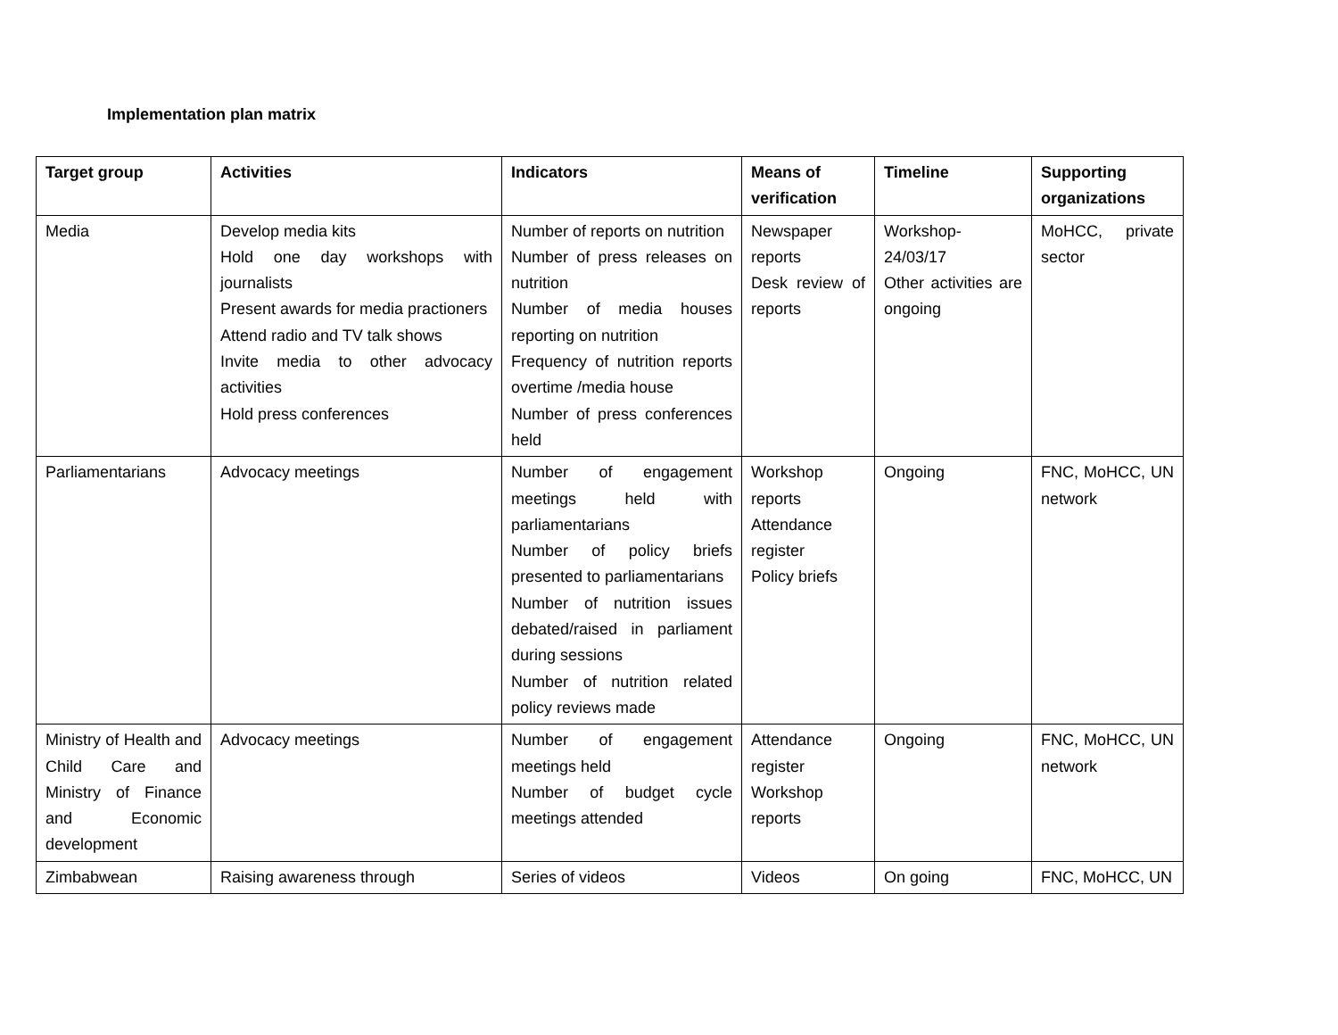Implementation plan matrix
| Target group | Activities | Indicators | Means of verification | Timeline | Supporting organizations |
| --- | --- | --- | --- | --- | --- |
| Media | Develop media kits Hold one day workshops with journalists Present awards for media practioners Attend radio and TV talk shows Invite media to other advocacy activities Hold press conferences | Number of reports on nutrition Number of press releases on nutrition Number of media houses reporting on nutrition Frequency of nutrition reports overtime /media house Number of press conferences held | Newspaper reports Desk review of reports | Workshop-24/03/17 Other activities are ongoing | MoHCC, private sector |
| Parliamentarians | Advocacy meetings | Number of engagement meetings held with parliamentarians Number of policy briefs presented to parliamentarians Number of nutrition issues debated/raised in parliament during sessions Number of nutrition related policy reviews made | Workshop reports Attendance register Policy briefs | Ongoing | FNC, MoHCC, UN network |
| Ministry of Health and Child Care and Ministry of Finance and Economic development | Advocacy meetings | Number of engagement meetings held Number of budget cycle meetings attended | Attendance register Workshop reports | Ongoing | FNC, MoHCC, UN network |
| Zimbabwean | Raising awareness through | Series of videos | Videos | On going | FNC, MoHCC, UN |